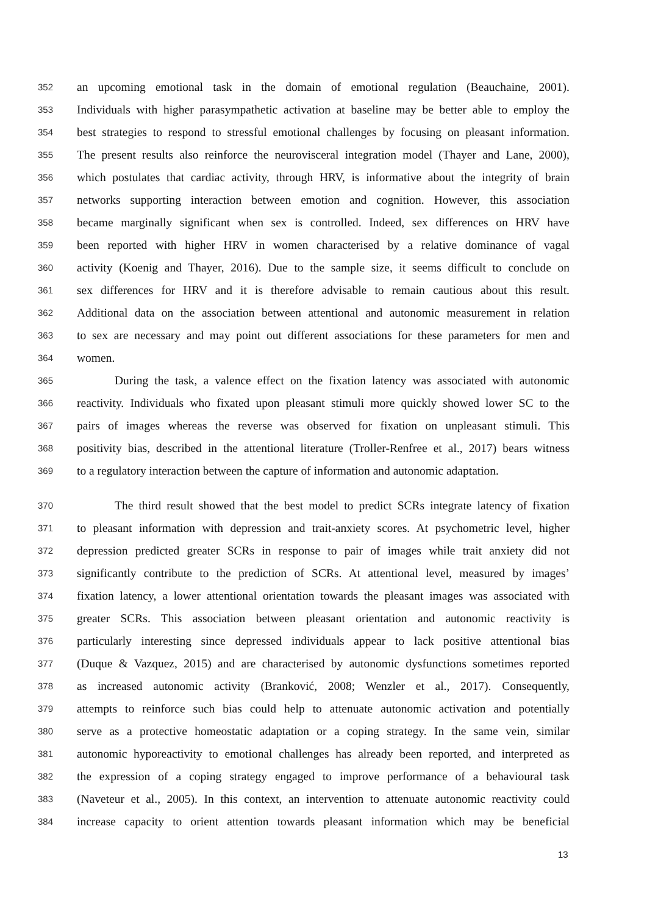352 an upcoming emotional task in the domain of emotional regulation (Beauchaine, 2001).
353 Individuals with higher parasympathetic activation at baseline may be better able to employ the
354 best strategies to respond to stressful emotional challenges by focusing on pleasant information.
355 The present results also reinforce the neurovisceral integration model (Thayer and Lane, 2000),
356 which postulates that cardiac activity, through HRV, is informative about the integrity of brain
357 networks supporting interaction between emotion and cognition. However, this association
358 became marginally significant when sex is controlled. Indeed, sex differences on HRV have
359 been reported with higher HRV in women characterised by a relative dominance of vagal
360 activity (Koenig and Thayer, 2016). Due to the sample size, it seems difficult to conclude on
361 sex differences for HRV and it is therefore advisable to remain cautious about this result.
362 Additional data on the association between attentional and autonomic measurement in relation
363 to sex are necessary and may point out different associations for these parameters for men and
364 women.
365 During the task, a valence effect on the fixation latency was associated with autonomic
366 reactivity. Individuals who fixated upon pleasant stimuli more quickly showed lower SC to the
367 pairs of images whereas the reverse was observed for fixation on unpleasant stimuli. This
368 positivity bias, described in the attentional literature (Troller-Renfree et al., 2017) bears witness
369 to a regulatory interaction between the capture of information and autonomic adaptation.
370 The third result showed that the best model to predict SCRs integrate latency of fixation
371 to pleasant information with depression and trait-anxiety scores. At psychometric level, higher
372 depression predicted greater SCRs in response to pair of images while trait anxiety did not
373 significantly contribute to the prediction of SCRs. At attentional level, measured by images’
374 fixation latency, a lower attentional orientation towards the pleasant images was associated with
375 greater SCRs. This association between pleasant orientation and autonomic reactivity is
376 particularly interesting since depressed individuals appear to lack positive attentional bias
377 (Duque & Vazquez, 2015) and are characterised by autonomic dysfunctions sometimes reported
378 as increased autonomic activity (Branković, 2008; Wenzler et al., 2017). Consequently,
379 attempts to reinforce such bias could help to attenuate autonomic activation and potentially
380 serve as a protective homeostatic adaptation or a coping strategy. In the same vein, similar
381 autonomic hyporeactivity to emotional challenges has already been reported, and interpreted as
382 the expression of a coping strategy engaged to improve performance of a behavioural task
383 (Naveteur et al., 2005). In this context, an intervention to attenuate autonomic reactivity could
384 increase capacity to orient attention towards pleasant information which may be beneficial
13